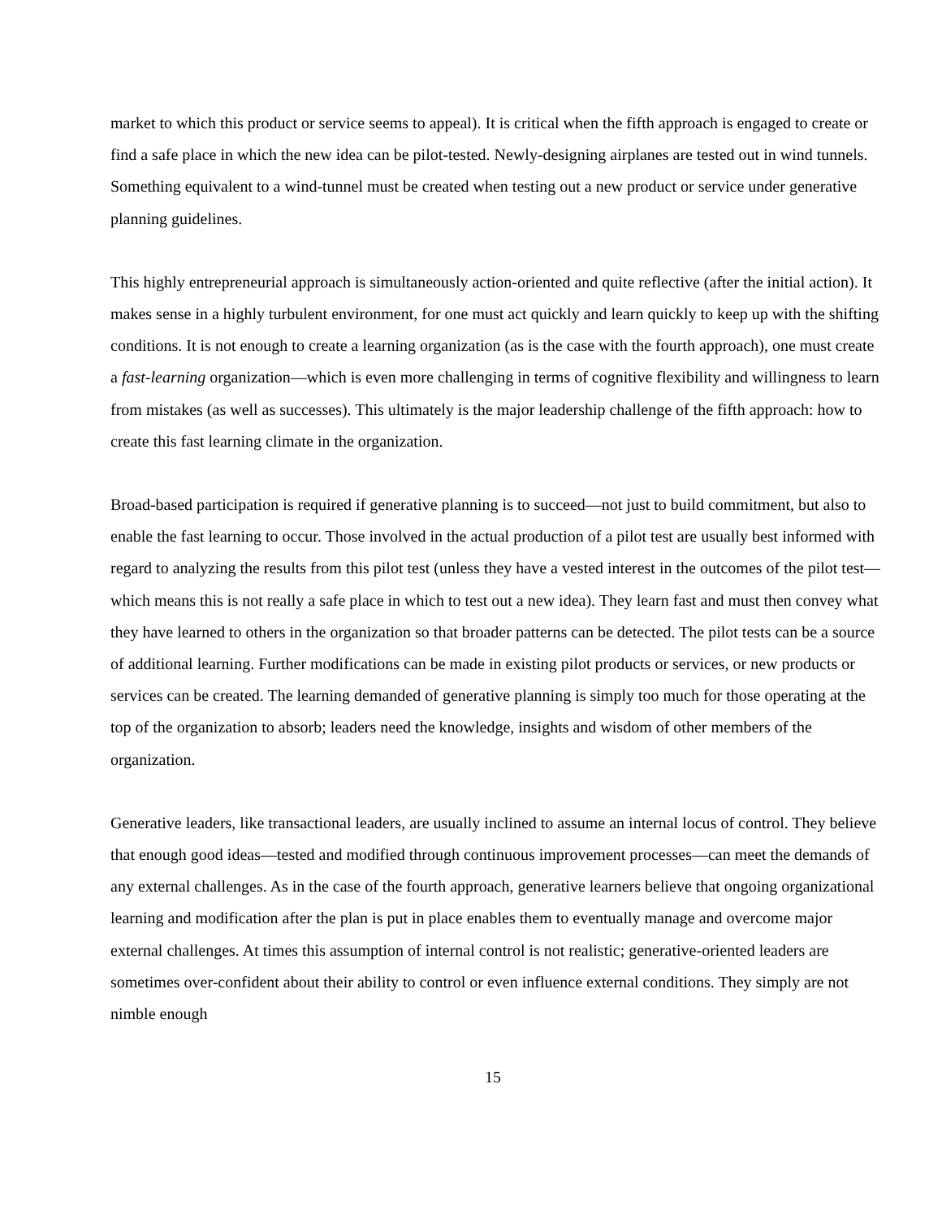market to which this product or service seems to appeal). It is critical when the fifth approach is engaged to create or find a safe place in which the new idea can be pilot-tested. Newly-designing airplanes are tested out in wind tunnels. Something equivalent to a wind-tunnel must be created when testing out a new product or service under generative planning guidelines.
This highly entrepreneurial approach is simultaneously action-oriented and quite reflective (after the initial action). It makes sense in a highly turbulent environment, for one must act quickly and learn quickly to keep up with the shifting conditions. It is not enough to create a learning organization (as is the case with the fourth approach), one must create a fast-learning organization—which is even more challenging in terms of cognitive flexibility and willingness to learn from mistakes (as well as successes). This ultimately is the major leadership challenge of the fifth approach: how to create this fast learning climate in the organization.
Broad-based participation is required if generative planning is to succeed—not just to build commitment, but also to enable the fast learning to occur. Those involved in the actual production of a pilot test are usually best informed with regard to analyzing the results from this pilot test (unless they have a vested interest in the outcomes of the pilot test—which means this is not really a safe place in which to test out a new idea). They learn fast and must then convey what they have learned to others in the organization so that broader patterns can be detected. The pilot tests can be a source of additional learning. Further modifications can be made in existing pilot products or services, or new products or services can be created. The learning demanded of generative planning is simply too much for those operating at the top of the organization to absorb; leaders need the knowledge, insights and wisdom of other members of the organization.
Generative leaders, like transactional leaders, are usually inclined to assume an internal locus of control. They believe that enough good ideas—tested and modified through continuous improvement processes—can meet the demands of any external challenges. As in the case of the fourth approach, generative learners believe that ongoing organizational learning and modification after the plan is put in place enables them to eventually manage and overcome major external challenges. At times this assumption of internal control is not realistic; generative-oriented leaders are sometimes over-confident about their ability to control or even influence external conditions. They simply are not nimble enough
15